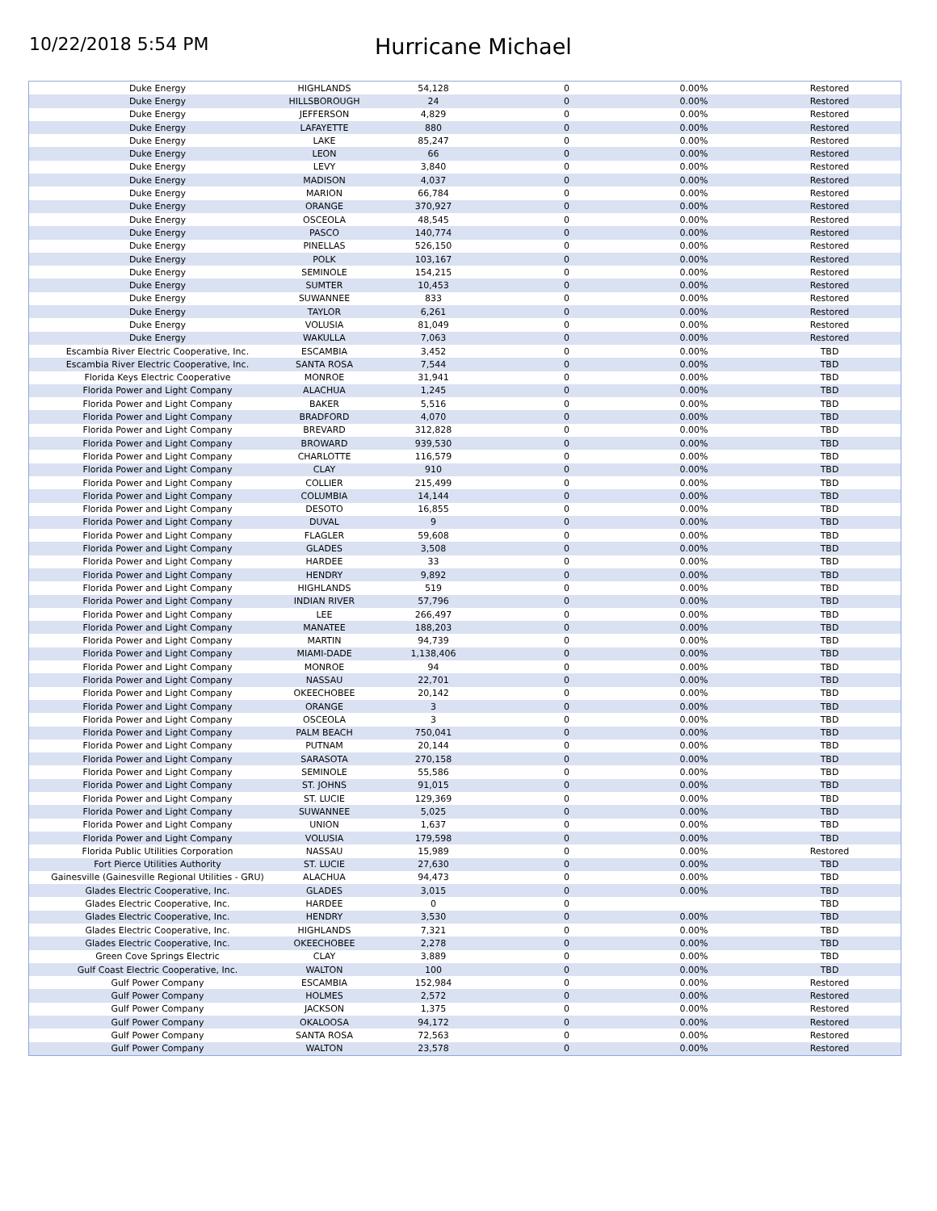10/22/2018 5:54 PM
Hurricane Michael
| Duke Energy | HIGHLANDS | 54,128 | 0 | 0.00% | Restored |
| Duke Energy | HILLSBOROUGH | 24 | 0 | 0.00% | Restored |
| Duke Energy | JEFFERSON | 4,829 | 0 | 0.00% | Restored |
| Duke Energy | LAFAYETTE | 880 | 0 | 0.00% | Restored |
| Duke Energy | LAKE | 85,247 | 0 | 0.00% | Restored |
| Duke Energy | LEON | 66 | 0 | 0.00% | Restored |
| Duke Energy | LEVY | 3,840 | 0 | 0.00% | Restored |
| Duke Energy | MADISON | 4,037 | 0 | 0.00% | Restored |
| Duke Energy | MARION | 66,784 | 0 | 0.00% | Restored |
| Duke Energy | ORANGE | 370,927 | 0 | 0.00% | Restored |
| Duke Energy | OSCEOLA | 48,545 | 0 | 0.00% | Restored |
| Duke Energy | PASCO | 140,774 | 0 | 0.00% | Restored |
| Duke Energy | PINELLAS | 526,150 | 0 | 0.00% | Restored |
| Duke Energy | POLK | 103,167 | 0 | 0.00% | Restored |
| Duke Energy | SEMINOLE | 154,215 | 0 | 0.00% | Restored |
| Duke Energy | SUMTER | 10,453 | 0 | 0.00% | Restored |
| Duke Energy | SUWANNEE | 833 | 0 | 0.00% | Restored |
| Duke Energy | TAYLOR | 6,261 | 0 | 0.00% | Restored |
| Duke Energy | VOLUSIA | 81,049 | 0 | 0.00% | Restored |
| Duke Energy | WAKULLA | 7,063 | 0 | 0.00% | Restored |
| Escambia River Electric Cooperative, Inc. | ESCAMBIA | 3,452 | 0 | 0.00% | TBD |
| Escambia River Electric Cooperative, Inc. | SANTA ROSA | 7,544 | 0 | 0.00% | TBD |
| Florida Keys Electric Cooperative | MONROE | 31,941 | 0 | 0.00% | TBD |
| Florida Power and Light Company | ALACHUA | 1,245 | 0 | 0.00% | TBD |
| Florida Power and Light Company | BAKER | 5,516 | 0 | 0.00% | TBD |
| Florida Power and Light Company | BRADFORD | 4,070 | 0 | 0.00% | TBD |
| Florida Power and Light Company | BREVARD | 312,828 | 0 | 0.00% | TBD |
| Florida Power and Light Company | BROWARD | 939,530 | 0 | 0.00% | TBD |
| Florida Power and Light Company | CHARLOTTE | 116,579 | 0 | 0.00% | TBD |
| Florida Power and Light Company | CLAY | 910 | 0 | 0.00% | TBD |
| Florida Power and Light Company | COLLIER | 215,499 | 0 | 0.00% | TBD |
| Florida Power and Light Company | COLUMBIA | 14,144 | 0 | 0.00% | TBD |
| Florida Power and Light Company | DESOTO | 16,855 | 0 | 0.00% | TBD |
| Florida Power and Light Company | DUVAL | 9 | 0 | 0.00% | TBD |
| Florida Power and Light Company | FLAGLER | 59,608 | 0 | 0.00% | TBD |
| Florida Power and Light Company | GLADES | 3,508 | 0 | 0.00% | TBD |
| Florida Power and Light Company | HARDEE | 33 | 0 | 0.00% | TBD |
| Florida Power and Light Company | HENDRY | 9,892 | 0 | 0.00% | TBD |
| Florida Power and Light Company | HIGHLANDS | 519 | 0 | 0.00% | TBD |
| Florida Power and Light Company | INDIAN RIVER | 57,796 | 0 | 0.00% | TBD |
| Florida Power and Light Company | LEE | 266,497 | 0 | 0.00% | TBD |
| Florida Power and Light Company | MANATEE | 188,203 | 0 | 0.00% | TBD |
| Florida Power and Light Company | MARTIN | 94,739 | 0 | 0.00% | TBD |
| Florida Power and Light Company | MIAMI-DADE | 1,138,406 | 0 | 0.00% | TBD |
| Florida Power and Light Company | MONROE | 94 | 0 | 0.00% | TBD |
| Florida Power and Light Company | NASSAU | 22,701 | 0 | 0.00% | TBD |
| Florida Power and Light Company | OKEECHOBEE | 20,142 | 0 | 0.00% | TBD |
| Florida Power and Light Company | ORANGE | 3 | 0 | 0.00% | TBD |
| Florida Power and Light Company | OSCEOLA | 3 | 0 | 0.00% | TBD |
| Florida Power and Light Company | PALM BEACH | 750,041 | 0 | 0.00% | TBD |
| Florida Power and Light Company | PUTNAM | 20,144 | 0 | 0.00% | TBD |
| Florida Power and Light Company | SARASOTA | 270,158 | 0 | 0.00% | TBD |
| Florida Power and Light Company | SEMINOLE | 55,586 | 0 | 0.00% | TBD |
| Florida Power and Light Company | ST. JOHNS | 91,015 | 0 | 0.00% | TBD |
| Florida Power and Light Company | ST. LUCIE | 129,369 | 0 | 0.00% | TBD |
| Florida Power and Light Company | SUWANNEE | 5,025 | 0 | 0.00% | TBD |
| Florida Power and Light Company | UNION | 1,637 | 0 | 0.00% | TBD |
| Florida Power and Light Company | VOLUSIA | 179,598 | 0 | 0.00% | TBD |
| Florida Public Utilities Corporation | NASSAU | 15,989 | 0 | 0.00% | Restored |
| Fort Pierce Utilities Authority | ST. LUCIE | 27,630 | 0 | 0.00% | TBD |
| Gainesville (Gainesville Regional Utilities - GRU) | ALACHUA | 94,473 | 0 | 0.00% | TBD |
| Glades Electric Cooperative, Inc. | GLADES | 3,015 | 0 | 0.00% | TBD |
| Glades Electric Cooperative, Inc. | HARDEE | 0 | 0 | | TBD |
| Glades Electric Cooperative, Inc. | HENDRY | 3,530 | 0 | 0.00% | TBD |
| Glades Electric Cooperative, Inc. | HIGHLANDS | 7,321 | 0 | 0.00% | TBD |
| Glades Electric Cooperative, Inc. | OKEECHOBEE | 2,278 | 0 | 0.00% | TBD |
| Green Cove Springs Electric | CLAY | 3,889 | 0 | 0.00% | TBD |
| Gulf Coast Electric Cooperative, Inc. | WALTON | 100 | 0 | 0.00% | TBD |
| Gulf Power Company | ESCAMBIA | 152,984 | 0 | 0.00% | Restored |
| Gulf Power Company | HOLMES | 2,572 | 0 | 0.00% | Restored |
| Gulf Power Company | JACKSON | 1,375 | 0 | 0.00% | Restored |
| Gulf Power Company | OKALOOSA | 94,172 | 0 | 0.00% | Restored |
| Gulf Power Company | SANTA ROSA | 72,563 | 0 | 0.00% | Restored |
| Gulf Power Company | WALTON | 23,578 | 0 | 0.00% | Restored |